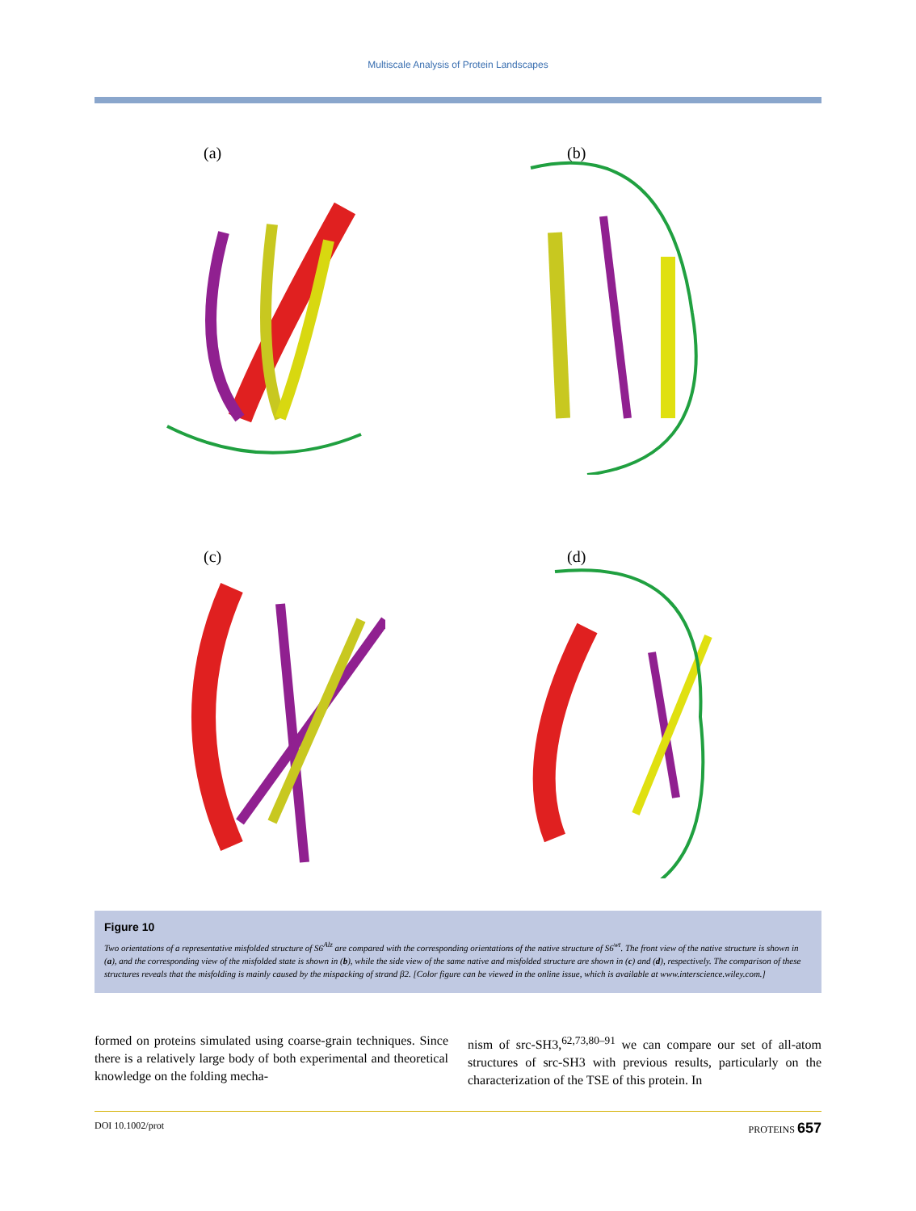Multiscale Analysis of Protein Landscapes
(a)
(b)
(c)
(d)
Figure 10
Two orientations of a representative misfolded structure of S6<sup>Alz</sup> are compared with the corresponding orientations of the native structure of S6<sup>wt</sup>. The front view of the native structure is shown in (a), and the corresponding view of the misfolded state is shown in (b), while the side view of the same native and misfolded structure are shown in (c) and (d), respectively. The comparison of these structures reveals that the misfolding is mainly caused by the mispacking of strand β2. [Color figure can be viewed in the online issue, which is available at www.interscience.wiley.com.]
formed on proteins simulated using coarse-grain techniques. Since there is a relatively large body of both experimental and theoretical knowledge on the folding mecha-
nism of src-SH3,<sup>62,73,80–91</sup> we can compare our set of all-atom structures of src-SH3 with previous results, particularly on the characterization of the TSE of this protein. In
DOI 10.1002/prot PROTEINS 657